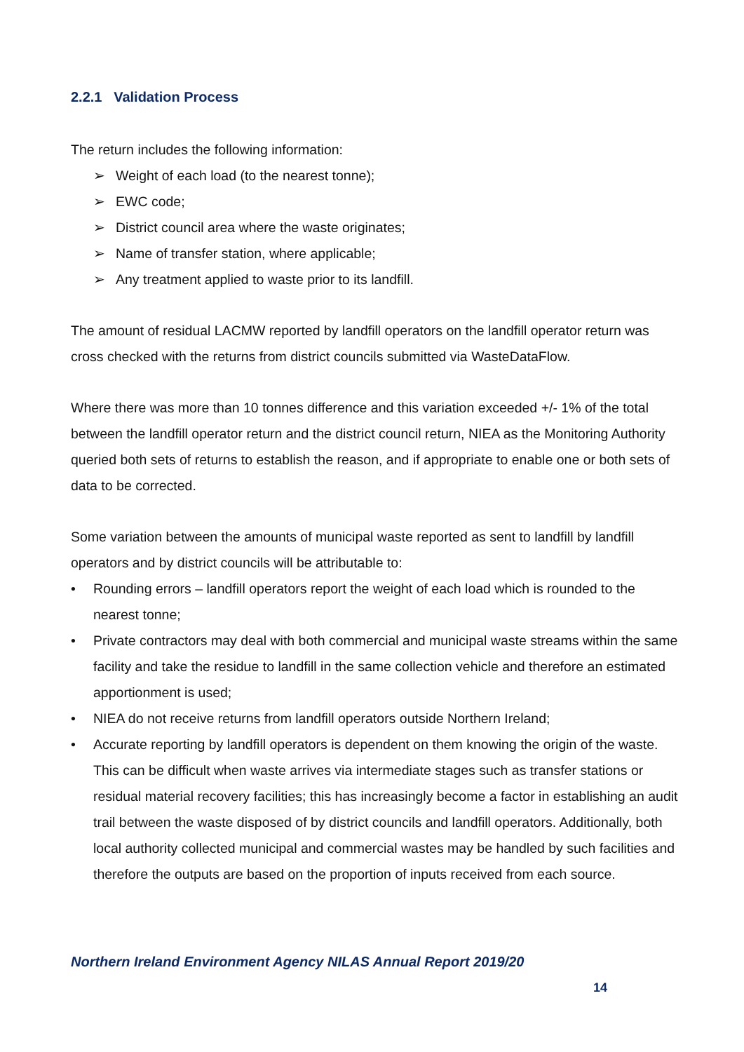2.2.1 Validation Process
The return includes the following information:
➢ Weight of each load (to the nearest tonne);
➢ EWC code;
➢ District council area where the waste originates;
➢ Name of transfer station, where applicable;
➢ Any treatment applied to waste prior to its landfill.
The amount of residual LACMW reported by landfill operators on the landfill operator return was cross checked with the returns from district councils submitted via WasteDataFlow.
Where there was more than 10 tonnes difference and this variation exceeded +/- 1% of the total between the landfill operator return and the district council return, NIEA as the Monitoring Authority queried both sets of returns to establish the reason, and if appropriate to enable one or both sets of data to be corrected.
Some variation between the amounts of municipal waste reported as sent to landfill by landfill operators and by district councils will be attributable to:
• Rounding errors – landfill operators report the weight of each load which is rounded to the nearest tonne;
• Private contractors may deal with both commercial and municipal waste streams within the same facility and take the residue to landfill in the same collection vehicle and therefore an estimated apportionment is used;
• NIEA do not receive returns from landfill operators outside Northern Ireland;
• Accurate reporting by landfill operators is dependent on them knowing the origin of the waste. This can be difficult when waste arrives via intermediate stages such as transfer stations or residual material recovery facilities; this has increasingly become a factor in establishing an audit trail between the waste disposed of by district councils and landfill operators. Additionally, both local authority collected municipal and commercial wastes may be handled by such facilities and therefore the outputs are based on the proportion of inputs received from each source.
Northern Ireland Environment Agency NILAS Annual Report 2019/20
14